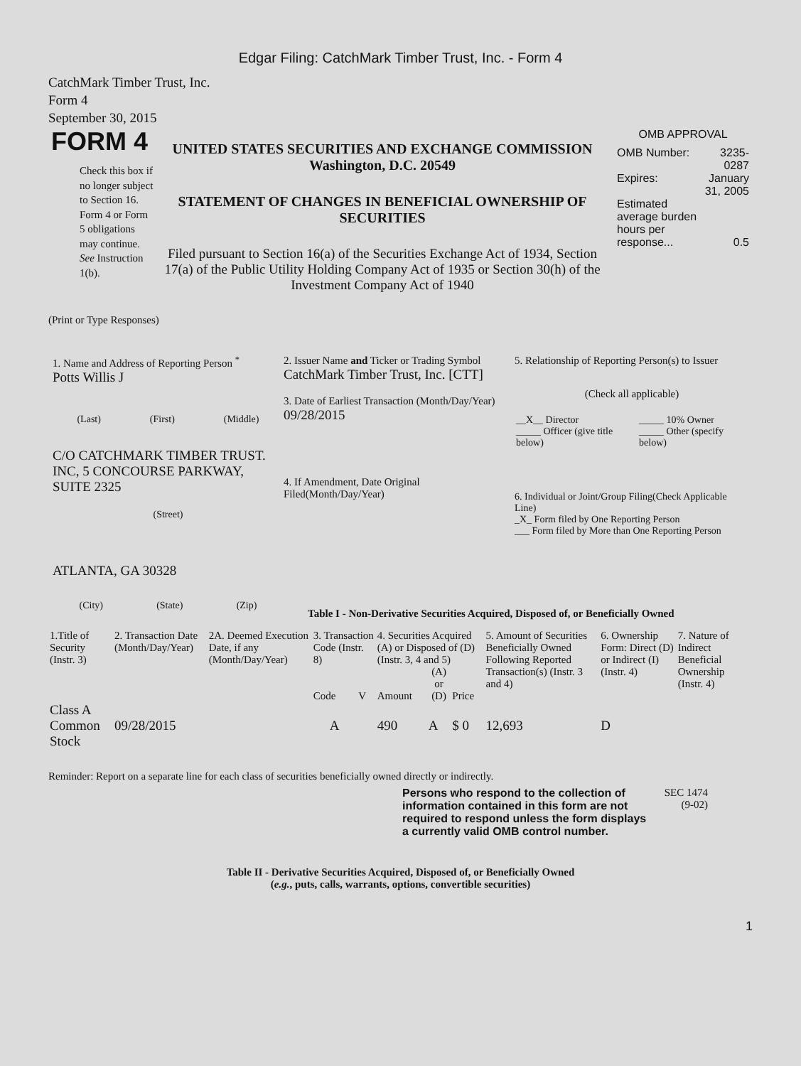Edgar Filing: CatchMark Timber Trust, Inc. - Form 4
CatchMark Timber Trust, Inc.
Form 4
September 30, 2015
FORM 4
Check this box if no longer subject to Section 16. Form 4 or Form 5 obligations may continue. See Instruction 1(b).
UNITED STATES SECURITIES AND EXCHANGE COMMISSION
Washington, D.C. 20549
STATEMENT OF CHANGES IN BENEFICIAL OWNERSHIP OF SECURITIES
Filed pursuant to Section 16(a) of the Securities Exchange Act of 1934, Section 17(a) of the Public Utility Holding Company Act of 1935 or Section 30(h) of the Investment Company Act of 1940
OMB APPROVAL
| OMB Number: | 3235-0287 |
| Expires: | January 31, 2005 |
| Estimated average burden hours per response... | 0.5 |
(Print or Type Responses)
1. Name and Address of Reporting Person <sup>*</sup>
Potts Willis J
(Last) (First) (Middle)
C/O CATCHMARK TIMBER TRUST. INC, 5 CONCOURSE PARKWAY, SUITE 2325
(Street)
ATLANTA, GA 30328
(City) (State) (Zip)
2. Issuer Name and Ticker or Trading Symbol
CatchMark Timber Trust, Inc. [CTT]
3. Date of Earliest Transaction (Month/Day/Year)
09/28/2015
4. If Amendment, Date Original Filed(Month/Day/Year)
5. Relationship of Reporting Person(s) to Issuer
(Check all applicable)
| __X__ Director | _____ 10% Owner |
| _____ Officer (give title below) | _____ Other (specify below) |
6. Individual or Joint/Group Filing(Check Applicable Line)
_X_ Form filed by One Reporting Person
___ Form filed by More than One Reporting Person
Table I - Non-Derivative Securities Acquired, Disposed of, or Beneficially Owned
| 1.Title of Security (Instr. 3) | 2. Transaction Date (Month/Day/Year) | 2A. Deemed Execution Date, if any (Month/Day/Year) | 3. Transaction Code (Instr. 8) | | 4. Securities Acquired (A) or Disposed of (D) (Instr. 3, 4 and 5) | | | 5. Amount of Securities Beneficially Owned Following Reported Transaction(s) (Instr. 3 and 4) | 6. Ownership Form: Direct (D) or Indirect (I) (Instr. 4) | 7. Nature of Indirect Beneficial Ownership (Instr. 4) |
| --- | --- | --- | --- | --- | --- | --- | --- | --- | --- | --- |
| | | | Code | V | Amount | (A) or (D) | Price | | | |
| Class A Common Stock | 09/28/2015 | | A | | 490 | A | $ 0 | 12,693 | D | |
Reminder: Report on a separate line for each class of securities beneficially owned directly or indirectly.
Persons who respond to the collection of information contained in this form are not required to respond unless the form displays a currently valid OMB control number.
SEC 1474
(9-02)
Table II - Derivative Securities Acquired, Disposed of, or Beneficially Owned
(e.g., puts, calls, warrants, options, convertible securities)
1